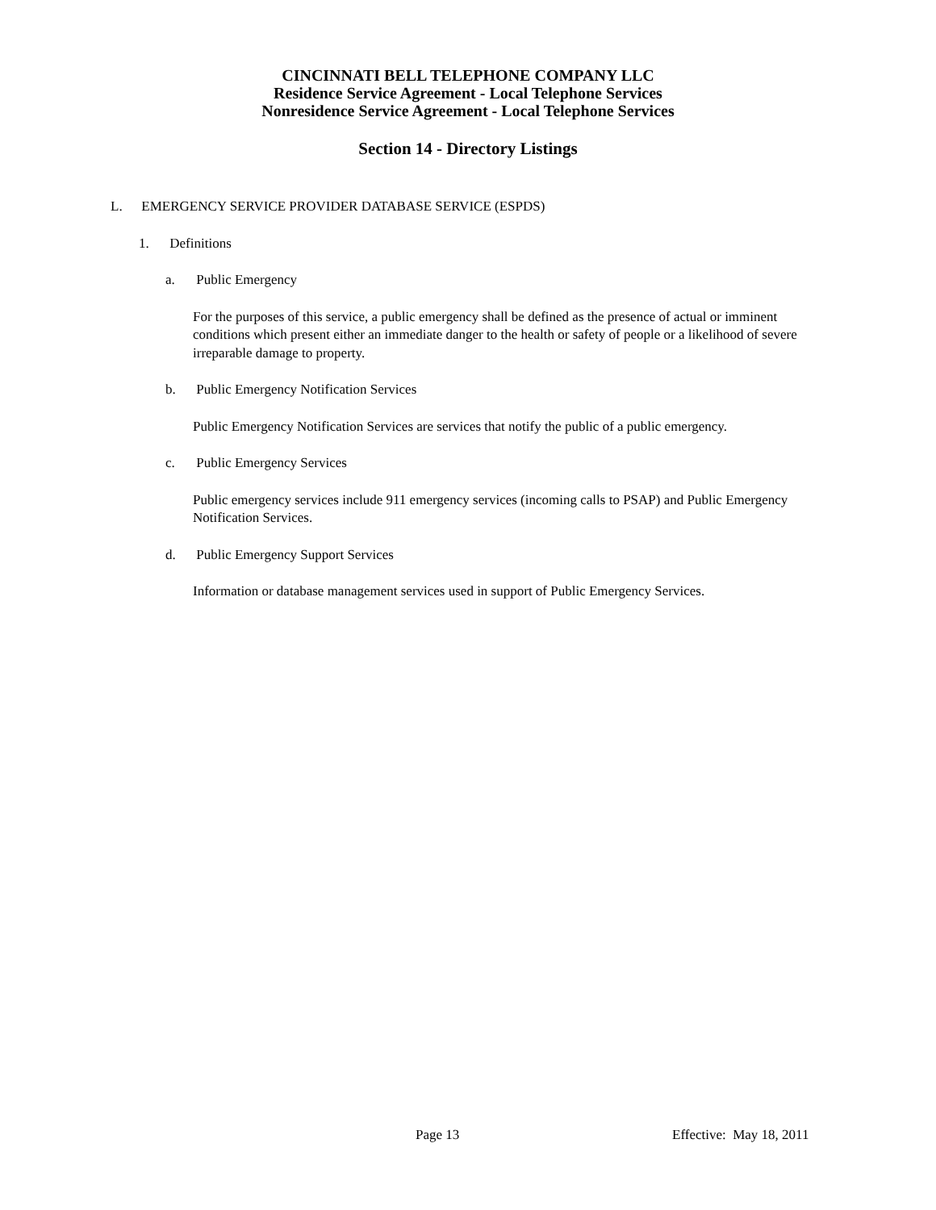CINCINNATI BELL TELEPHONE COMPANY LLC
Residence Service Agreement - Local Telephone Services
Nonresidence Service Agreement - Local Telephone Services
Section 14 - Directory Listings
L. EMERGENCY SERVICE PROVIDER DATABASE SERVICE (ESPDS)
1. Definitions
a. Public Emergency
For the purposes of this service, a public emergency shall be defined as the presence of actual or imminent conditions which present either an immediate danger to the health or safety of people or a likelihood of severe irreparable damage to property.
b. Public Emergency Notification Services
Public Emergency Notification Services are services that notify the public of a public emergency.
c. Public Emergency Services
Public emergency services include 911 emergency services (incoming calls to PSAP) and Public Emergency Notification Services.
d. Public Emergency Support Services
Information or database management services used in support of Public Emergency Services.
Page 13 Effective: May 18, 2011